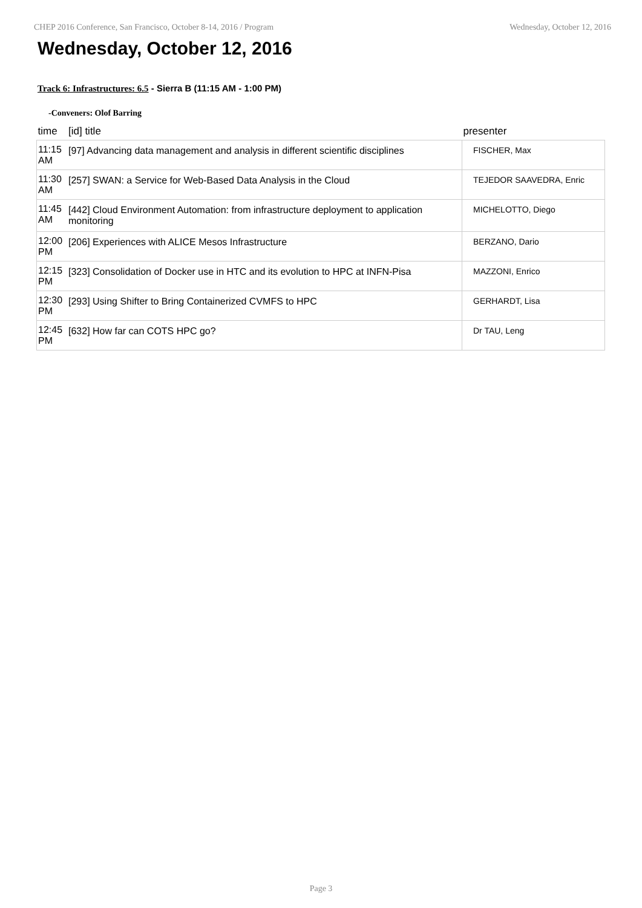CHEP 2016 Conference, San Francisco, October 8-14, 2016 / Program Wednesday, October 12, 2016
Wednesday, October 12, 2016
Track 6: Infrastructures: 6.5 - Sierra B (11:15 AM - 1:00 PM)
-Conveners: Olof Barring
| time | [id] title | presenter |
| --- | --- | --- |
| 11:15 AM | [97] Advancing data management and analysis in different scientific disciplines | FISCHER, Max |
| 11:30 AM | [257] SWAN: a Service for Web-Based Data Analysis in the Cloud | TEJEDOR SAAVEDRA, Enric |
| 11:45 AM | [442] Cloud Environment Automation: from infrastructure deployment to application monitoring | MICHELOTTO, Diego |
| 12:00 PM | [206] Experiences with ALICE Mesos Infrastructure | BERZANO, Dario |
| 12:15 PM | [323] Consolidation of Docker use in HTC and its evolution to HPC at INFN-Pisa | MAZZONI, Enrico |
| 12:30 PM | [293] Using Shifter to Bring Containerized CVMFS to HPC | GERHARDT, Lisa |
| 12:45 PM | [632] How far can COTS HPC go? | Dr TAU, Leng |
Page 3